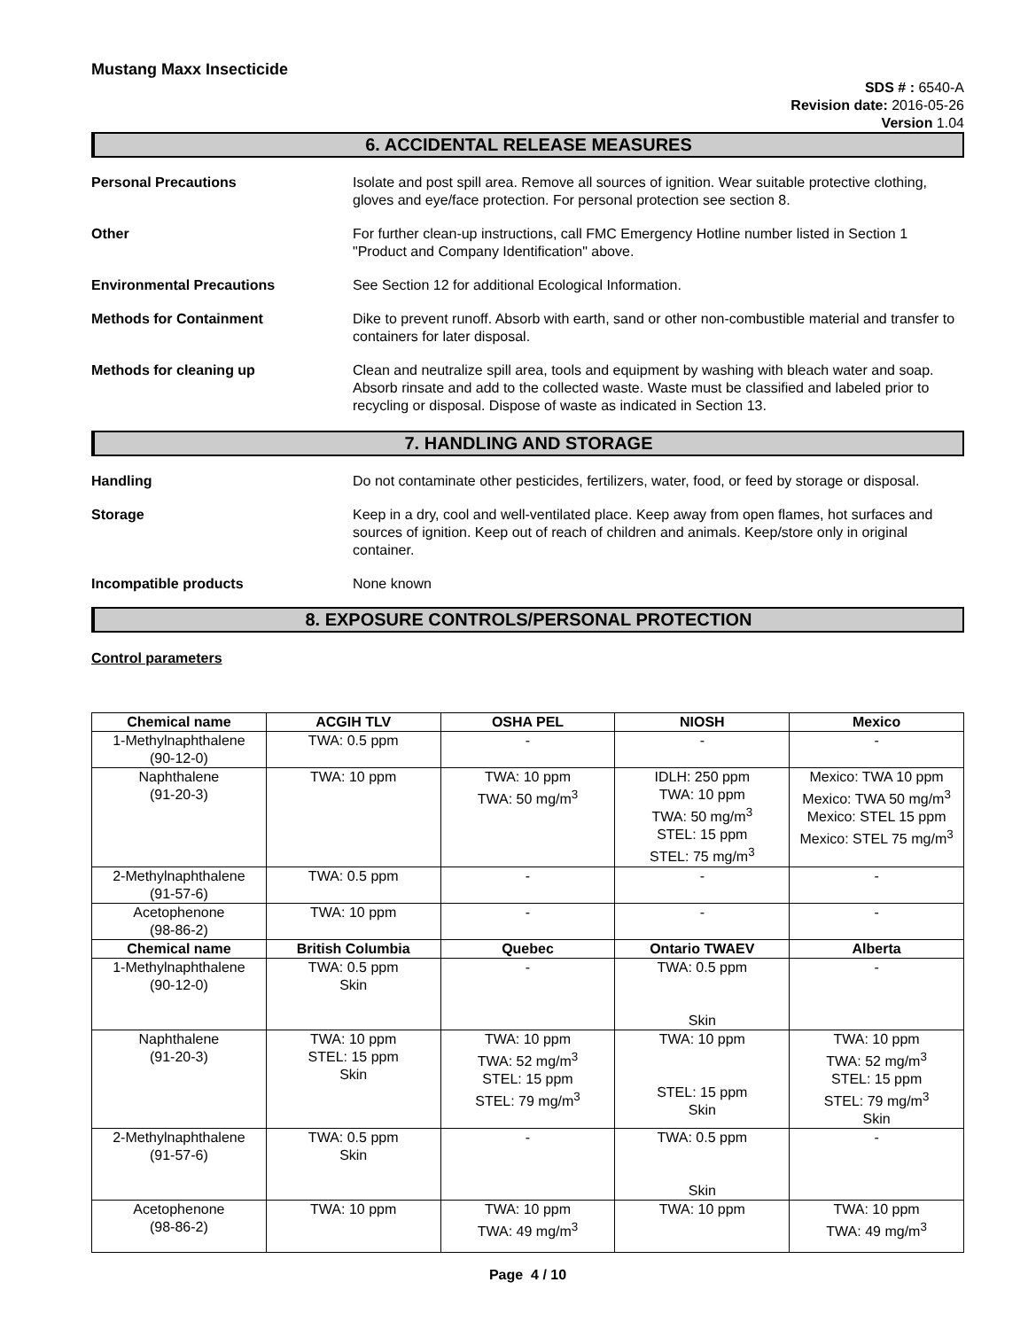Mustang Maxx Insecticide
SDS # : 6540-A
Revision date: 2016-05-26
Version 1.04
6. ACCIDENTAL RELEASE MEASURES
Personal Precautions Isolate and post spill area. Remove all sources of ignition. Wear suitable protective clothing, gloves and eye/face protection. For personal protection see section 8.
Other For further clean-up instructions, call FMC Emergency Hotline number listed in Section 1 "Product and Company Identification" above.
Environmental Precautions See Section 12 for additional Ecological Information.
Methods for Containment Dike to prevent runoff. Absorb with earth, sand or other non-combustible material and transfer to containers for later disposal.
Methods for cleaning up Clean and neutralize spill area, tools and equipment by washing with bleach water and soap. Absorb rinsate and add to the collected waste. Waste must be classified and labeled prior to recycling or disposal. Dispose of waste as indicated in Section 13.
7. HANDLING AND STORAGE
Handling Do not contaminate other pesticides, fertilizers, water, food, or feed by storage or disposal.
Storage Keep in a dry, cool and well-ventilated place. Keep away from open flames, hot surfaces and sources of ignition. Keep out of reach of children and animals. Keep/store only in original container.
Incompatible products None known
8. EXPOSURE CONTROLS/PERSONAL PROTECTION
Control parameters
| Chemical name | ACGIH TLV | OSHA PEL | NIOSH | Mexico |
| --- | --- | --- | --- | --- |
| 1-Methylnaphthalene (90-12-0) | TWA: 0.5 ppm | - | - | - |
| Naphthalene (91-20-3) | TWA: 10 ppm | TWA: 10 ppm TWA: 50 mg/m<sup>3</sup> | IDLH: 250 ppm TWA: 10 ppm TWA: 50 mg/m<sup>3</sup> STEL: 15 ppm STEL: 75 mg/m<sup>3</sup> | Mexico: TWA 10 ppm Mexico: TWA 50 mg/m<sup>3</sup> Mexico: STEL 15 ppm Mexico: STEL 75 mg/m<sup>3</sup> |
| 2-Methylnaphthalene (91-57-6) | TWA: 0.5 ppm | - | - | - |
| Acetophenone (98-86-2) | TWA: 10 ppm | - | - | - |
| Chemical name | British Columbia | Quebec | Ontario TWAEV | Alberta |
| 1-Methylnaphthalene (90-12-0) | TWA: 0.5 ppm Skin | - | TWA: 0.5 ppm Skin | - |
| Naphthalene (91-20-3) | TWA: 10 ppm STEL: 15 ppm Skin | TWA: 10 ppm TWA: 52 mg/m<sup>3</sup> STEL: 15 ppm STEL: 79 mg/m<sup>3</sup> | TWA: 10 ppm STEL: 15 ppm Skin | TWA: 10 ppm TWA: 52 mg/m<sup>3</sup> STEL: 15 ppm STEL: 79 mg/m<sup>3</sup> Skin |
| 2-Methylnaphthalene (91-57-6) | TWA: 0.5 ppm Skin | - | TWA: 0.5 ppm Skin | - |
| Acetophenone (98-86-2) | TWA: 10 ppm | TWA: 10 ppm TWA: 49 mg/m<sup>3</sup> | TWA: 10 ppm | TWA: 10 ppm TWA: 49 mg/m<sup>3</sup> |
Page 4 / 10